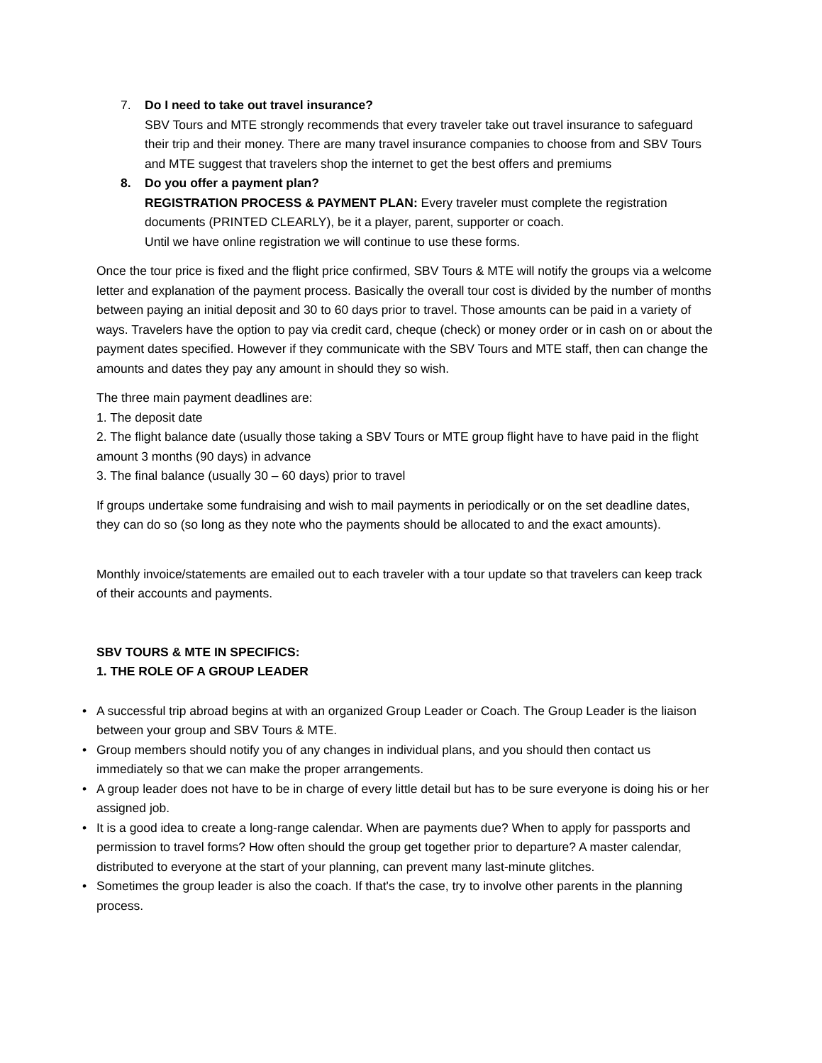7. Do I need to take out travel insurance?
SBV Tours and MTE strongly recommends that every traveler take out travel insurance to safeguard their trip and their money. There are many travel insurance companies to choose from and SBV Tours and MTE suggest that travelers shop the internet to get the best offers and premiums
8. Do you offer a payment plan?
REGISTRATION PROCESS & PAYMENT PLAN: Every traveler must complete the registration documents (PRINTED CLEARLY), be it a player, parent, supporter or coach.
Until we have online registration we will continue to use these forms.
Once the tour price is fixed and the flight price confirmed, SBV Tours & MTE will notify the groups via a welcome letter and explanation of the payment process. Basically the overall tour cost is divided by the number of months between paying an initial deposit and 30 to 60 days prior to travel. Those amounts can be paid in a variety of ways. Travelers have the option to pay via credit card, cheque (check) or money order or in cash on or about the payment dates specified. However if they communicate with the SBV Tours and MTE staff, then can change the amounts and dates they pay any amount in should they so wish.
The three main payment deadlines are:
1. The deposit date
2. The flight balance date (usually those taking a SBV Tours or MTE group flight have to have paid in the flight amount 3 months (90 days) in advance
3. The final balance (usually 30 – 60 days) prior to travel
If groups undertake some fundraising and wish to mail payments in periodically or on the set deadline dates, they can do so (so long as they note who the payments should be allocated to and the exact amounts).
Monthly invoice/statements are emailed out to each traveler with a tour update so that travelers can keep track of their accounts and payments.
SBV TOURS & MTE IN SPECIFICS:
1. THE ROLE OF A GROUP LEADER
• A successful trip abroad begins at with an organized Group Leader or Coach. The Group Leader is the liaison between your group and SBV Tours & MTE.
• Group members should notify you of any changes in individual plans, and you should then contact us immediately so that we can make the proper arrangements.
• A group leader does not have to be in charge of every little detail but has to be sure everyone is doing his or her assigned job.
• It is a good idea to create a long-range calendar. When are payments due? When to apply for passports and permission to travel forms? How often should the group get together prior to departure? A master calendar, distributed to everyone at the start of your planning, can prevent many last-minute glitches.
• Sometimes the group leader is also the coach. If that's the case, try to involve other parents in the planning process.